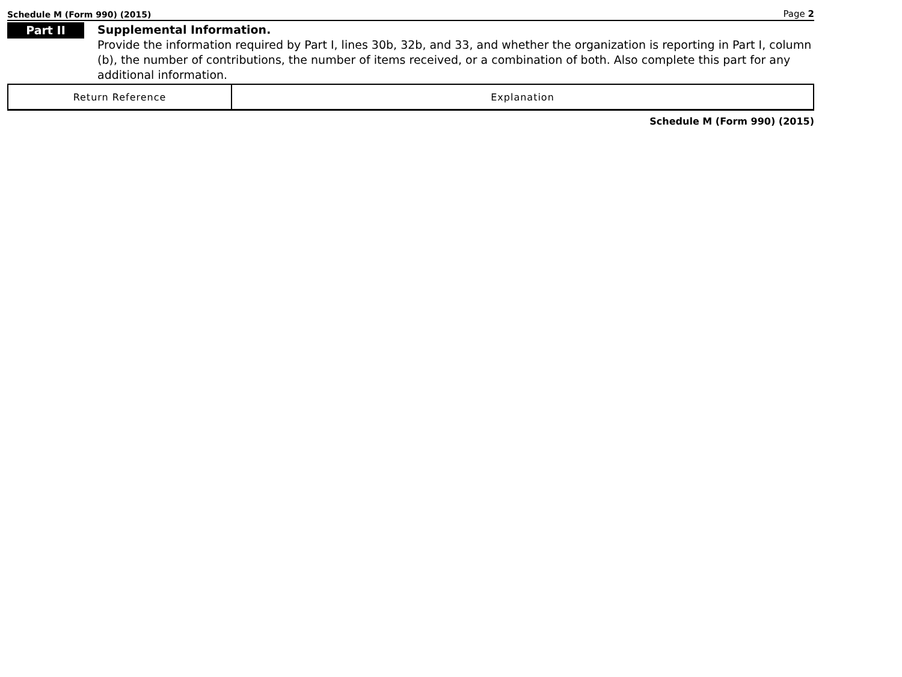Schedule M (Form 990) (2015) Page 2
Part II
Supplemental Information.
Provide the information required by Part I, lines 30b, 32b, and 33, and whether the organization is reporting in Part I, column (b), the number of contributions, the number of items received, or a combination of both. Also complete this part for any additional information.
| Return Reference | Explanation |
| --- | --- |
Schedule M (Form 990) (2015)